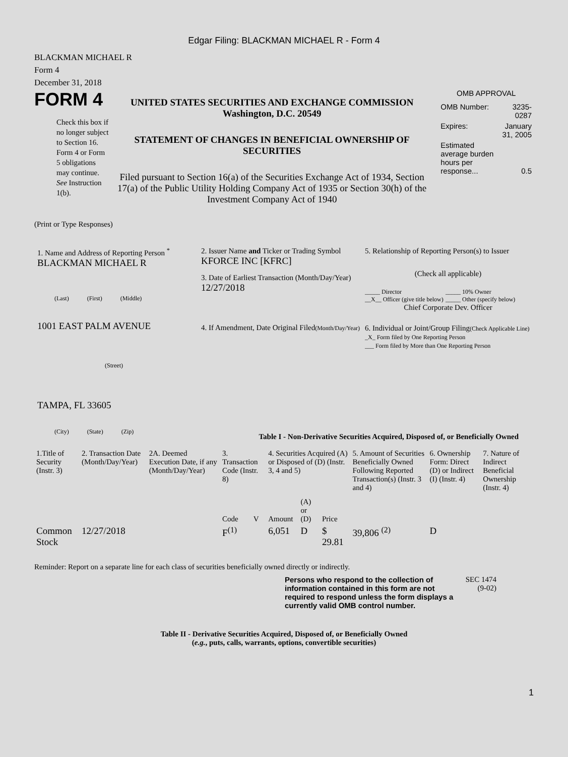Edgar Filing: BLACKMAN MICHAEL R - Form 4
BLACKMAN MICHAEL R
Form 4
December 31, 2018
FORM 4
Check this box if no longer subject to Section 16. Form 4 or Form 5 obligations may continue. See Instruction 1(b).
UNITED STATES SECURITIES AND EXCHANGE COMMISSION
Washington, D.C. 20549
STATEMENT OF CHANGES IN BENEFICIAL OWNERSHIP OF SECURITIES
Filed pursuant to Section 16(a) of the Securities Exchange Act of 1934, Section 17(a) of the Public Utility Holding Company Act of 1935 or Section 30(h) of the Investment Company Act of 1940
OMB APPROVAL
| OMB Number: | 3235-0287 |
| Expires: | January 31, 2005 |
| Estimated average burden hours per response... | 0.5 |
(Print or Type Responses)
1. Name and Address of Reporting Person <sup>*</sup>
BLACKMAN MICHAEL R
(Last) (First) (Middle)
1001 EAST PALM AVENUE
(Street)
TAMPA, FL 33605
(City) (State) (Zip)
2. Issuer Name and Ticker or Trading Symbol
KFORCE INC [KFRC]
3. Date of Earliest Transaction (Month/Day/Year)
12/27/2018
4. If Amendment, Date Original Filed(Month/Day/Year)
5. Relationship of Reporting Person(s) to Issuer
(Check all applicable)
_____ Director
__X__ Officer (give title below)
_____ 10% Owner
_____ Other (specify below)
Chief Corporate Dev. Officer
6. Individual or Joint/Group Filing(Check Applicable Line)
_X_ Form filed by One Reporting Person
___ Form filed by More than One Reporting Person
Table I - Non-Derivative Securities Acquired, Disposed of, or Beneficially Owned
| 1.Title of Security (Instr. 3) | 2. Transaction Date (Month/Day/Year) | 2A. Deemed Execution Date, if any (Month/Day/Year) | 3. Transaction Code (Instr. 8) | | 4. Securities Acquired (A) or Disposed of (D) (Instr. 3, 4 and 5) | | | 5. Amount of Securities Beneficially Owned Following Reported Transaction(s) (Instr. 3 and 4) | 6. Ownership Form: Direct (D) or Indirect (I) (Instr. 4) | 7. Nature of Indirect Beneficial Ownership (Instr. 4) |
| --- | --- | --- | --- | --- | --- | --- | --- | --- | --- | --- |
| | | | Code | V | Amount | (A) or (D) | Price | | | |
| Common Stock | 12/27/2018 | | F<sup>(1)</sup> | | 6,051 | D | $ 29.81 | 39,806 <sup>(2)</sup> | D | |
Reminder: Report on a separate line for each class of securities beneficially owned directly or indirectly.
Persons who respond to the collection of information contained in this form are not required to respond unless the form displays a currently valid OMB control number.
SEC 1474 (9-02)
Table II - Derivative Securities Acquired, Disposed of, or Beneficially Owned
(e.g., puts, calls, warrants, options, convertible securities)
1